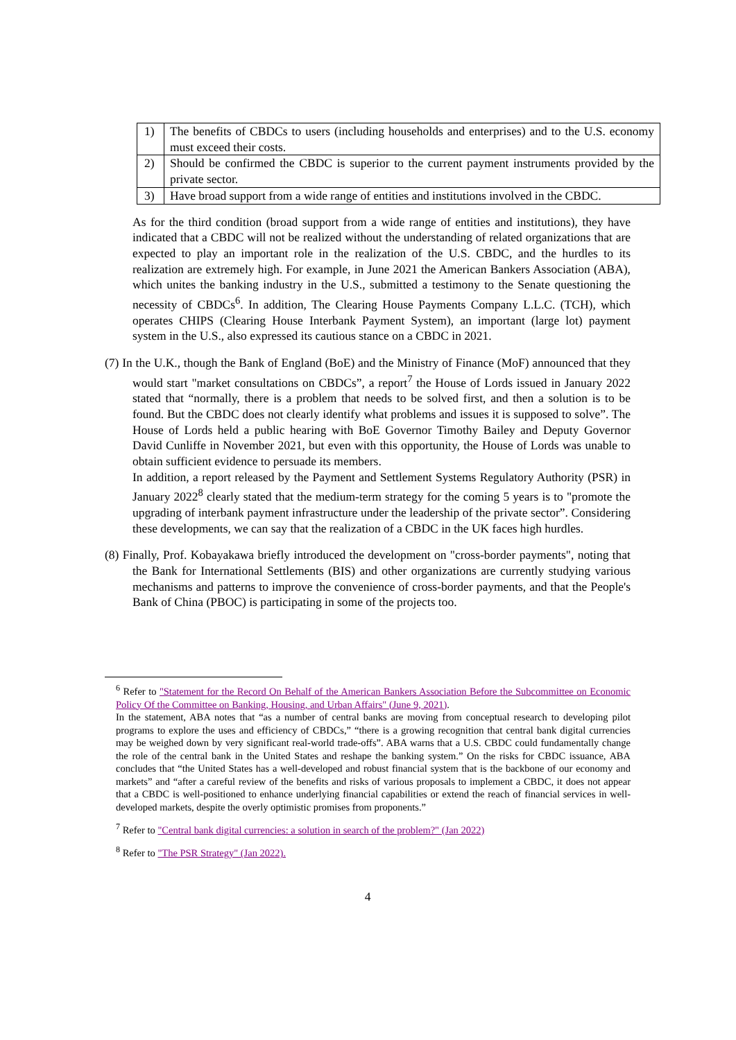| 1) | The benefits of CBDCs to users (including households and enterprises) and to the U.S. economy must exceed their costs. |
| 2) | Should be confirmed the CBDC is superior to the current payment instruments provided by the private sector. |
| 3) | Have broad support from a wide range of entities and institutions involved in the CBDC. |
As for the third condition (broad support from a wide range of entities and institutions), they have indicated that a CBDC will not be realized without the understanding of related organizations that are expected to play an important role in the realization of the U.S. CBDC, and the hurdles to its realization are extremely high. For example, in June 2021 the American Bankers Association (ABA), which unites the banking industry in the U.S., submitted a testimony to the Senate questioning the necessity of CBDCs<sup>6</sup>. In addition, The Clearing House Payments Company L.L.C. (TCH), which operates CHIPS (Clearing House Interbank Payment System), an important (large lot) payment system in the U.S., also expressed its cautious stance on a CBDC in 2021.
(7) In the U.K., though the Bank of England (BoE) and the Ministry of Finance (MoF) announced that they would start "market consultations on CBDCs”, a report<sup>7</sup> the House of Lords issued in January 2022 stated that “normally, there is a problem that needs to be solved first, and then a solution is to be found. But the CBDC does not clearly identify what problems and issues it is supposed to solve”. The House of Lords held a public hearing with BoE Governor Timothy Bailey and Deputy Governor David Cunliffe in November 2021, but even with this opportunity, the House of Lords was unable to obtain sufficient evidence to persuade its members.
In addition, a report released by the Payment and Settlement Systems Regulatory Authority (PSR) in January 2022<sup>8</sup> clearly stated that the medium-term strategy for the coming 5 years is to "promote the upgrading of interbank payment infrastructure under the leadership of the private sector”. Considering these developments, we can say that the realization of a CBDC in the UK faces high hurdles.
(8) Finally, Prof. Kobayakawa briefly introduced the development on "cross-border payments", noting that the Bank for International Settlements (BIS) and other organizations are currently studying various mechanisms and patterns to improve the convenience of cross-border payments, and that the People's Bank of China (PBOC) is participating in some of the projects too.
<sup>6</sup> Refer to "Statement for the Record On Behalf of the American Bankers Association Before the Subcommittee on Economic Policy Of the Committee on Banking, Housing, and Urban Affairs" (June 9, 2021).
In the statement, ABA notes that “as a number of central banks are moving from conceptual research to developing pilot programs to explore the uses and efficiency of CBDCs,” “there is a growing recognition that central bank digital currencies may be weighed down by very significant real-world trade-offs”. ABA warns that a U.S. CBDC could fundamentally change the role of the central bank in the United States and reshape the banking system.” On the risks for CBDC issuance, ABA concludes that “the United States has a well-developed and robust financial system that is the backbone of our economy and markets” and “after a careful review of the benefits and risks of various proposals to implement a CBDC, it does not appear that a CBDC is well-positioned to enhance underlying financial capabilities or extend the reach of financial services in well-developed markets, despite the overly optimistic promises from proponents.”
<sup>7</sup> Refer to "Central bank digital currencies: a solution in search of the problem?" (Jan 2022)
<sup>8</sup> Refer to "The PSR Strategy" (Jan 2022).
4